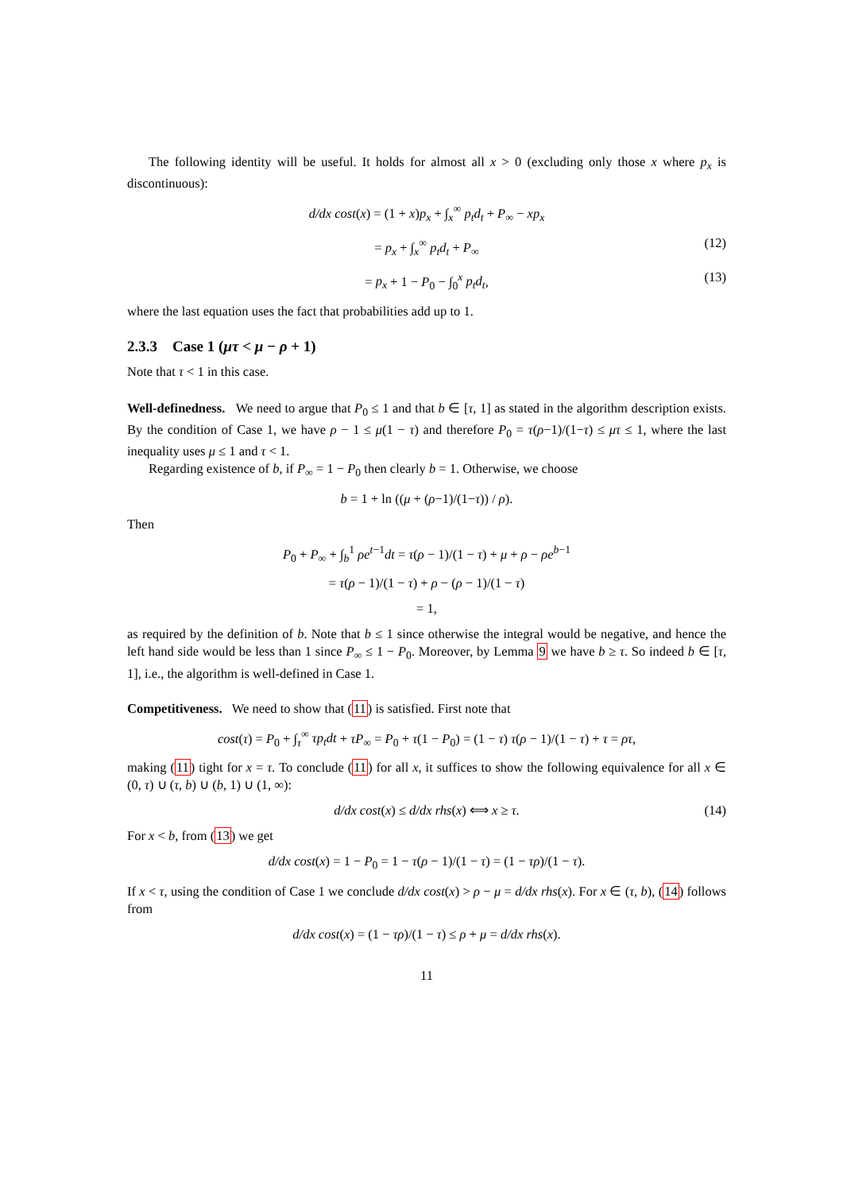The following identity will be useful. It holds for almost all x > 0 (excluding only those x where p<sub>x</sub> is discontinuous):
d/dx cost(x) = (1 + x)p<sub>x</sub> + ∫<sub>x</sub><sup>∞</sup> p<sub>t</sub>d<sub>t</sub> + P<sub>∞</sub> − xp<sub>x</sub>
= p<sub>x</sub> + ∫<sub>x</sub><sup>∞</sup> p<sub>t</sub>d<sub>t</sub> + P<sub>∞</sub> (12)
= p<sub>x</sub> + 1 − P<sub>0</sub> − ∫<sub>0</sub><sup>x</sup> p<sub>t</sub>d<sub>t</sub>, (13)
where the last equation uses the fact that probabilities add up to 1.
2.3.3 Case 1 (μτ < μ − ρ + 1)
Note that τ < 1 in this case.
Well-definedness. We need to argue that P<sub>0</sub> ≤ 1 and that b ∈ [τ, 1] as stated in the algorithm description exists. By the condition of Case 1, we have ρ − 1 ≤ μ(1 − τ) and therefore P<sub>0</sub> = τ(ρ−1)/(1−τ) ≤ μτ ≤ 1, where the last inequality uses μ ≤ 1 and τ < 1.
Regarding existence of b, if P<sub>∞</sub> = 1 − P<sub>0</sub> then clearly b = 1. Otherwise, we choose
b = 1 + ln ((μ + (ρ−1)/(1−τ)) / ρ).
Then
P<sub>0</sub> + P<sub>∞</sub> + ∫<sub>b</sub><sup>1</sup> ρe<sup>t−1</sup>dt = τ(ρ − 1)/(1 − τ) + μ + ρ − ρe<sup>b−1</sup>
= τ(ρ − 1)/(1 − τ) + ρ − (ρ − 1)/(1 − τ)
= 1,
as required by the definition of b. Note that b ≤ 1 since otherwise the integral would be negative, and hence the left hand side would be less than 1 since P<sub>∞</sub> ≤ 1 − P<sub>0</sub>. Moreover, by Lemma 9 we have b ≥ τ. So indeed b ∈ [τ, 1], i.e., the algorithm is well-defined in Case 1.
Competitiveness. We need to show that (11) is satisfied. First note that
cost(τ) = P<sub>0</sub> + ∫<sub>τ</sub><sup>∞</sup> τp<sub>t</sub>dt + τP<sub>∞</sub> = P<sub>0</sub> + τ(1 − P<sub>0</sub>) = (1 − τ) τ(ρ − 1)/(1 − τ) + τ = ρτ,
making (11) tight for x = τ. To conclude (11) for all x, it suffices to show the following equivalence for all x ∈ (0, τ) ∪ (τ, b) ∪ (b, 1) ∪ (1, ∞):
d/dx cost(x) ≤ d/dx rhs(x) ⟺ x ≥ τ. (14)
For x < b, from (13) we get
d/dx cost(x) = 1 − P<sub>0</sub> = 1 − τ(ρ − 1)/(1 − τ) = (1 − τρ)/(1 − τ).
If x < τ, using the condition of Case 1 we conclude d/dx cost(x) > ρ − μ = d/dx rhs(x). For x ∈ (τ, b), (14) follows from
d/dx cost(x) = (1 − τρ)/(1 − τ) ≤ ρ + μ = d/dx rhs(x).
11